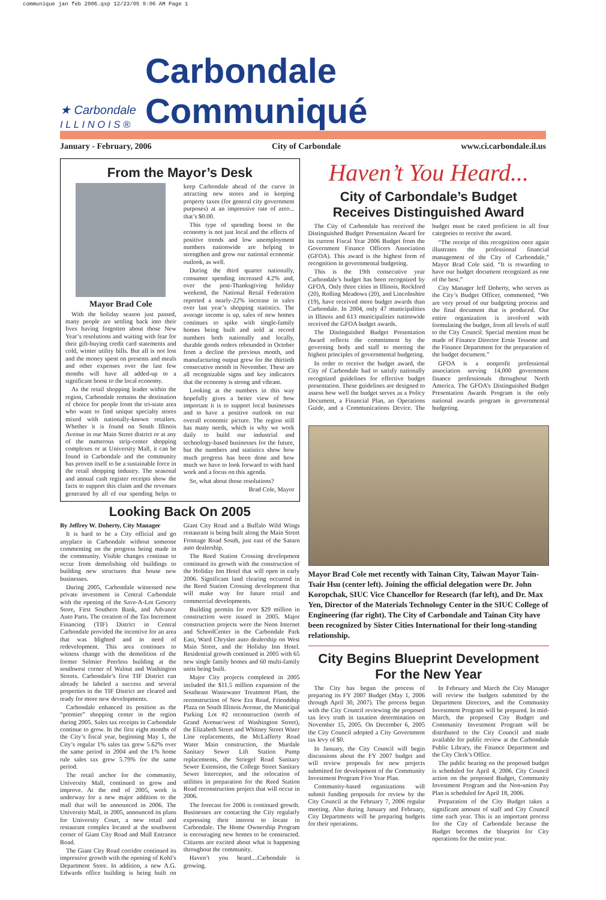communique jan feb 2006.qxp 12/23/05 9:06 AM Page 1
★ Carbondale
I L L I N O I S ®
Carbondale Communiqué
January - February, 2006 City of Carbondale www.ci.carbondale.il.us
From the Mayor’s Desk
Mayor Brad Cole
With the holiday season just passed, many people are settling back into their lives having forgotten about those New Year’s resolutions and waiting with fear for their gift-buying credit card statements and cold, winter utility bills. But all is not lost and the money spent on presents and meals and other expenses over the last few months will have all added-up to a significant boost to the local economy.
As the retail shopping leader within the region, Carbondale remains the destination of choice for people from the tri-state area who want to find unique specialty stores mixed with nationally-known retailers. Whether it is found on South Illinois Avenue in our Main Street district or at any of the numerous strip-center shopping complexes or at University Mall, it can be found in Carbondale and the community has proven itself to be a sustainable force in the retail shopping industry. The seasonal and annual cash register receipts show the facts to support this claim and the revenues generated by all of our spending helps to keep Carbondale ahead of the curve in attracting new stores and in keeping property taxes (for general city government purposes) at an impressive rate of zero... that’s $0.00.
This type of spending boost to the economy is not just local and the effects of positive trends and low unemployment numbers nationwide are helping to strengthen and grow our national economic outlook, as well.
During the third quarter nationally, consumer spending increased 4.2% and, over the post-Thanksgiving holiday weekend, the National Retail Federation reported a nearly-22% increase in sales over last year’s shopping statistics. The average income is up, sales of new homes continues to spike with single-family homes being built and sold at record numbers both nationally and locally, durable goods orders rebounded in October from a decline the previous month, and manufacturing output grew for the thirtieth consecutive month in November. These are all recognizable signs and key indicators that the economy is strong and vibrant.
Looking at the numbers in this way hopefully gives a better view of how important it is to support local businesses and to have a positive outlook on our overall economic picture. The region still has many needs, which is why we work daily to build our industrial and technology-based businesses for the future, but the numbers and statistics show how much progress has been done and how much we have to look forward to with hard work and a focus on this agenda.
So, what about those resolutions?
Brad Cole, Mayor
Looking Back On 2005
By Jeffrey W. Doherty, City Manager
It is hard to be a City official and go anyplace in Carbondale without someone commenting on the progress being made in the community. Visible changes continue to occur from demolishing old buildings to building new structures that house new businesses.
During 2005, Carbondale witnessed new private investment in Central Carbondale with the opening of the Save-A-Lot Grocery Store, First Southern Bank, and Advance Auto Parts. The creation of the Tax Increment Financing (TIF) District in Central Carbondale provided the incentive for an area that was blighted and in need of redevelopment. This area continues to witness change with the demolition of the former Selmier Peerless building at the southwest corner of Walnut and Washington Streets. Carbondale’s first TIF District can already be labeled a success and several properties in the TIF District are cleared and ready for more new developments.
Carbondale enhanced its position as the “premier” shopping center in the region during 2005. Sales tax receipts in Carbondale continue to grow. In the first eight months of the City’s fiscal year, beginning May 1, the City’s regular 1% sales tax grew 5.62% over the same period in 2004 and the 1% home rule sales tax grew 5.79% for the same period.
The retail anchor for the community, University Mall, continued to grow and improve. At the end of 2005, work is underway for a new major addition to the mall that will be announced in 2006. The University Mall, in 2005, announced its plans for University Court, a new retail and restaurant complex located at the southwest corner of Giant City Road and Mall Entrance Road.
The Giant City Road corridor continued its impressive growth with the opening of Kohl’s Department Store. In addition, a new A.G. Edwards office building is being built on Giant City Road and a Buffalo Wild Wings restaurant is being built along the Main Street Frontage Road South, just east of the Saturn auto dealership.
The Reed Station Crossing development continued its growth with the construction of the Holiday Inn Hotel that will open in early 2006. Significant land clearing occurred in the Reed Station Crossing development that will make way for future retail and commercial developments.
Building permits for over $29 million in construction were issued in 2005. Major construction projects were the Neon Internet and SchoolCenter in the Carbondale Park East, Ward Chrysler auto dealership on West Main Street, and the Holiday Inn Hotel. Residential growth continued in 2005 with 65 new single family homes and 60 multi-family units being built.
Major City projects completed in 2005 included the $11.5 million expansion of the Southeast Wastewater Treatment Plant, the reconstruction of New Era Road, Friendship Plaza on South Illinois Avenue, the Municipal Parking Lot #2 reconstruction (north of Grand Avenue/west of Washington Street), the Elizabeth Street and Whitney Street Water Line replacements, the McLafferty Road Water Main construction, the Murdale Sanitary Sewer Lift Station Pump replacements, the Striegel Road Sanitary Sewer Extension, the College Street Sanitary Sewer Interceptor, and the relocation of utilities in preparation for the Reed Station Road reconstruction project that will occur in 2006.
The forecast for 2006 is continued growth. Businesses are contacting the City regularly expressing their interest to locate in Carbondale. The Home Ownership Program is encouraging new homes to be constructed. Citizens are excited about what is happening throughout the community.
Haven’t you heard....Carbondale is growing.
Haven’t You Heard...
City of Carbondale’s Budget
Receives Distinguished Award
The City of Carbondale has received the Distinguished Budget Presentation Award for its current Fiscal Year 2006 Budget from the Government Finance Officers Association (GFOA). This award is the highest form of recognition in governmental budgeting.
This is the 19th consecutive year Carbondale’s budget has been recognized by GFOA. Only three cities in Illinois, Rockford (20), Rolling Meadows (20), and Lincolnshire (19), have received more budget awards than Carbondale. In 2004, only 47 municipalities in Illinois and 613 municipalities nationwide received the GFOA budget awards.
The Distinguished Budget Presentation Award reflects the commitment by the governing body and staff to meeting the highest principles of governmental budgeting.
In order to receive the budget award, the City of Carbondale had to satisfy nationally recognized guidelines for effective budget presentation. These guidelines are designed to assess how well the budget serves as a Policy Document, a Financial Plan, an Operations Guide, and a Communications Device. The budget must be rated proficient in all four categories to receive the award.
“The receipt of this recognition once again illustrates the professional financial management of the City of Carbondale,” Mayor Brad Cole said. “It is rewarding to have our budget document recognized as one of the best.”
City Manager Jeff Doherty, who serves as the City’s Budget Officer, commented, “We are very proud of our budgeting process and the final document that is produced. Our entire organization is involved with formulating the budget, from all levels of staff to the City Council. Special mention must be made of Finance Director Ernie Tessone and the Finance Department for the preparation of the budget document.”
GFOA is a nonprofit professional association serving 14,000 government finance professionals throughout North America. The GFOA’s Distinguished Budget Presentation Awards Program is the only national awards program in governmental budgeting.
Mayor Brad Cole met recently with Tainan City, Taiwan Mayor Tain-Tsair Hsu (center left). Joining the official delegation were Dr. John Koropchak, SIUC Vice Chancellor for Research (far left), and Dr. Max Yen, Director of the Materials Technology Center in the SIUC College of Engineering (far right). The City of Carbondale and Tainan City have been recognized by Sister Cities International for their long-standing relationship.
City Begins Blueprint Development
For the New Year
The City has begun the process of preparing its FY 2007 Budget (May 1, 2006 through April 30, 2007). The process began with the City Council reviewing the proposed tax levy truth in taxation determination on November 15, 2005. On December 6, 2005 the City Council adopted a City Government tax levy of $0.
In January, the City Council will begin discussions about the FY 2007 budget and will review proposals for new projects submitted for development of the Community Investment Program Five Year Plan.
Community-based organizations will submit funding proposals for review by the City Council at the February 7, 2006 regular meeting. Also during January and February, City Departments will be preparing budgets for their operations.
In February and March the City Manager will review the budgets submitted by the Department Directors, and the Community Investment Program will be prepared. In mid-March, the proposed City Budget and Community Investment Program will be distributed to the City Council and made available for public review at the Carbondale Public Library, the Finance Department and the City Clerk’s Office.
The public hearing on the proposed budget is scheduled for April 4, 2006. City Council action on the proposed Budget, Community Investment Program and the Non-union Pay Plan is scheduled for April 18, 2006.
Preparation of the City Budget takes a significant amount of staff and City Council time each year. This is an important process for the City of Carbondale because the Budget becomes the blueprint for City operations for the entire year.